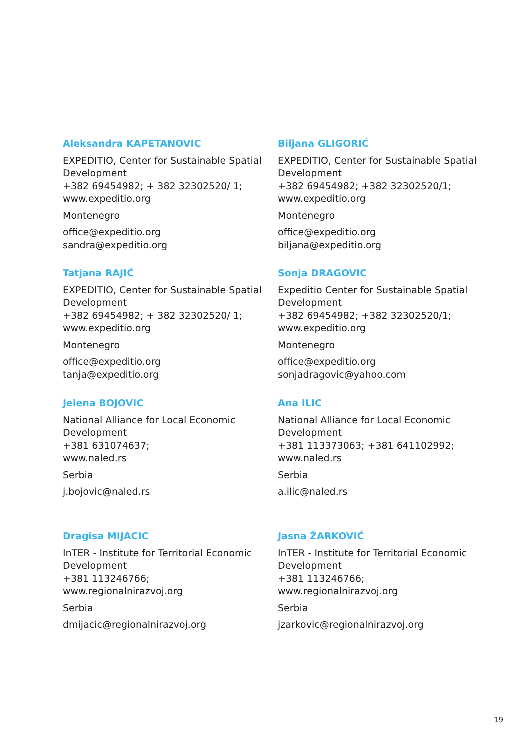Aleksandra KAPETANOVIC
EXPEDITIO, Center for Sustainable Spatial Development
+382 69454982; + 382 32302520/ 1;
www.expeditio.org
Montenegro
office@expeditio.org
sandra@expeditio.org
Biljana GLIGORIĆ
EXPEDITIO, Center for Sustainable Spatial Development
+382 69454982; +382 32302520/1;
www.expeditio.org
Montenegro
office@expeditio.org
biljana@expeditio.org
Tatjana RAJIĆ
EXPEDITIO, Center for Sustainable Spatial Development
+382 69454982; + 382 32302520/ 1;
www.expeditio.org
Montenegro
office@expeditio.org
tanja@expeditio.org
Sonja DRAGOVIC
Expeditio Center for Sustainable Spatial Development
+382 69454982; +382 32302520/1;
www.expeditio.org
Montenegro
office@expeditio.org
sonjadragovic@yahoo.com
Jelena BOJOVIC
National Alliance for Local Economic Development
+381 631074637;
www.naled.rs
Serbia
j.bojovic@naled.rs
Ana ILIC
National Alliance for Local Economic Development
+381 113373063; +381 641102992;
www.naled.rs
Serbia
a.ilic@naled.rs
Dragisa MIJACIC
InTER - Institute for Territorial Economic Development
+381 113246766;
www.regionalnirazvoj.org
Serbia
dmijacic@regionalnirazvoj.org
Jasna ŽARKOVIĆ
InTER - Institute for Territorial Economic Development
+381 113246766;
www.regionalnirazvoj.org
Serbia
jzarkovic@regionalnirazvoj.org
19